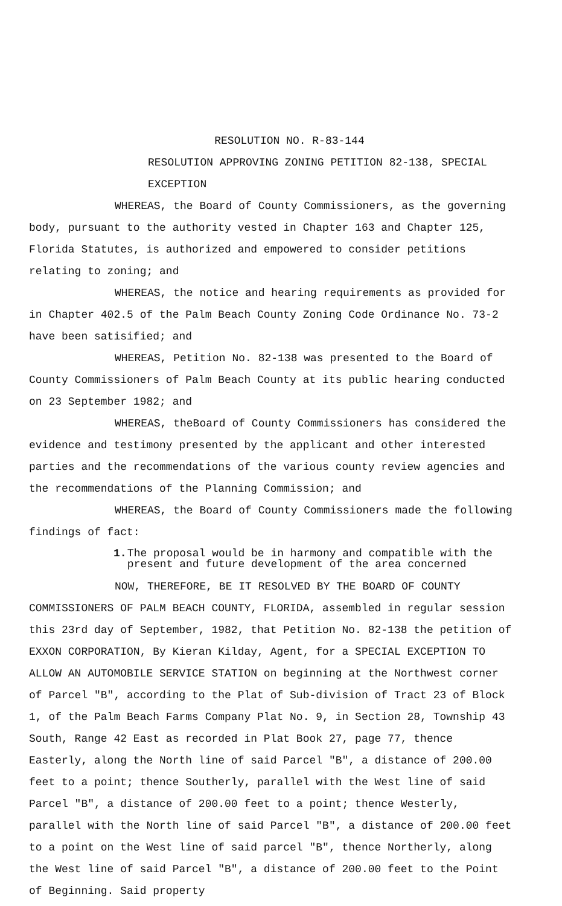RESOLUTION NO. R-83-144
RESOLUTION APPROVING ZONING PETITION 82-138, SPECIAL EXCEPTION
WHEREAS, the Board of County Commissioners, as the governing body, pursuant to the authority vested in Chapter 163 and Chapter 125, Florida Statutes, is authorized and empowered to consider petitions relating to zoning; and
WHEREAS, the notice and hearing requirements as provided for in Chapter 402.5 of the Palm Beach County Zoning Code Ordinance No. 73-2 have been satisified; and
WHEREAS, Petition No. 82-138 was presented to the Board of County Commissioners of Palm Beach County at its public hearing conducted on 23 September 1982; and
WHEREAS, theBoard of County Commissioners has considered the evidence and testimony presented by the applicant and other interested parties and the recommendations of the various county review agencies and the recommendations of the Planning Commission; and
WHEREAS, the Board of County Commissioners made the following findings of fact:
1. The proposal would be in harmony and compatible with the present and future development of the area concerned
NOW, THEREFORE, BE IT RESOLVED BY THE BOARD OF COUNTY COMMISSIONERS OF PALM BEACH COUNTY, FLORIDA, assembled in regular session this 23rd day of September, 1982, that Petition No. 82-138 the petition of EXXON CORPORATION, By Kieran Kilday, Agent, for a SPECIAL EXCEPTION TO ALLOW AN AUTOMOBILE SERVICE STATION on beginning at the Northwest corner of Parcel "B", according to the Plat of Sub-division of Tract 23 of Block 1, of the Palm Beach Farms Company Plat No. 9, in Section 28, Township 43 South, Range 42 East as recorded in Plat Book 27, page 77, thence Easterly, along the North line of said Parcel "B", a distance of 200.00 feet to a point; thence Southerly, parallel with the West line of said Parcel "B", a distance of 200.00 feet to a point; thence Westerly, parallel with the North line of said Parcel "B", a distance of 200.00 feet to a point on the West line of said parcel "B", thence Northerly, along the West line of said Parcel "B", a distance of 200.00 feet to the Point of Beginning. Said property